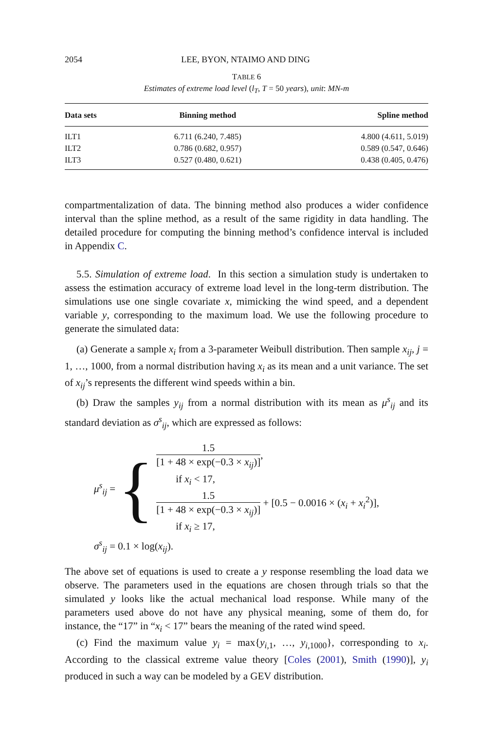2054 LEE, BYON, NTAIMO AND DING
TABLE 6
Estimates of extreme load level (l<sub>T</sub>, T = 50 years), unit: MN-m
| Data sets | Binning method | Spline method |
| --- | --- | --- |
| ILT1 | 6.711 (6.240, 7.485) | 4.800 (4.611, 5.019) |
| ILT2 | 0.786 (0.682, 0.957) | 0.589 (0.547, 0.646) |
| ILT3 | 0.527 (0.480, 0.621) | 0.438 (0.405, 0.476) |
compartmentalization of data. The binning method also produces a wider confidence interval than the spline method, as a result of the same rigidity in data handling. The detailed procedure for computing the binning method’s confidence interval is included in Appendix C.
5.5. Simulation of extreme load. In this section a simulation study is undertaken to assess the estimation accuracy of extreme load level in the long-term distribution. The simulations use one single covariate x, mimicking the wind speed, and a dependent variable y, corresponding to the maximum load. We use the following procedure to generate the simulated data:
(a) Generate a sample x<sub>i</sub> from a 3-parameter Weibull distribution. Then sample x<sub>ij</sub>, j = 1, …, 1000, from a normal distribution having x<sub>i</sub> as its mean and a unit variance. The set of x<sub>ij</sub>’s represents the different wind speeds within a bin.
(b) Draw the samples y<sub>ij</sub> from a normal distribution with its mean as μ<sup>s</sup><sub>ij</sub> and its standard deviation as σ<sup>s</sup><sub>ij</sub>, which are expressed as follows:
μ<sup>s</sup><sub>ij</sub> = {
1.5 [1 + 48 × exp(−0.3 × x<sub>ij</sub>)],
if x<sub>i</sub> < 17,
1.5 [1 + 48 × exp(−0.3 × x<sub>ij</sub>)] + [0.5 − 0.0016 × (x<sub>i</sub> + x<sub>i</sub><sup>2</sup>)],
if x<sub>i</sub> ≥ 17,
σ<sup>s</sup><sub>ij</sub> = 0.1 × log(x<sub>ij</sub>).
The above set of equations is used to create a y response resembling the load data we observe. The parameters used in the equations are chosen through trials so that the simulated y looks like the actual mechanical load response. While many of the parameters used above do not have any physical meaning, some of them do, for instance, the “17” in “x<sub>i</sub> < 17” bears the meaning of the rated wind speed.
(c) Find the maximum value y<sub>i</sub> = max{y<sub>i,1</sub>, …, y<sub>i,1000</sub>}, corresponding to x<sub>i</sub>. According to the classical extreme value theory [Coles (2001), Smith (1990)], y<sub>i</sub> produced in such a way can be modeled by a GEV distribution.